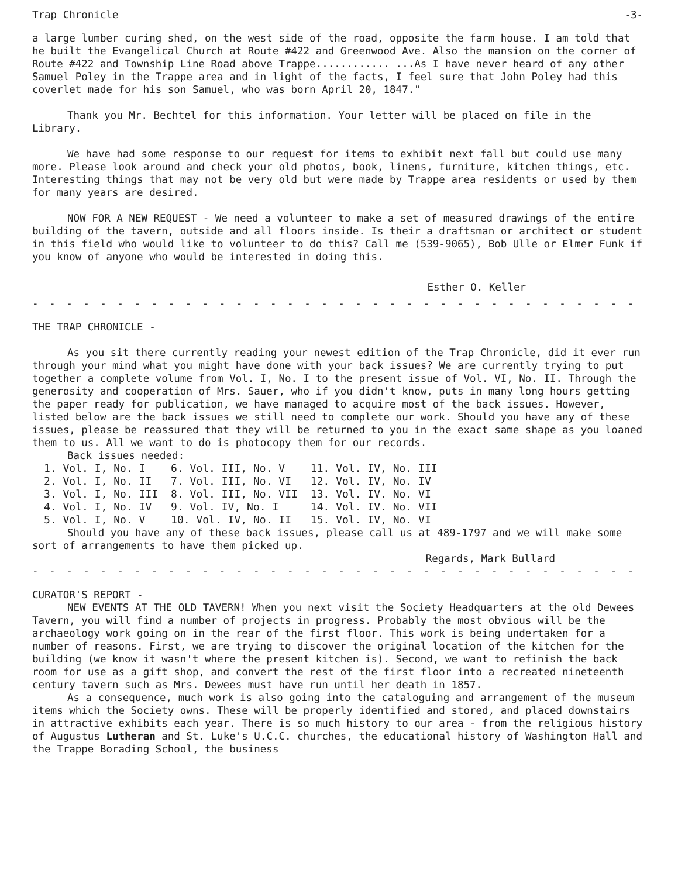Trap Chronicle -3-
a large lumber curing shed, on the west side of the road, opposite the farm house. I am told that he built the Evangelical Church at Route #422 and Greenwood Ave. Also the mansion on the corner of Route #422 and Township Line Road above Trappe............ ...As I have never heard of any other Samuel Poley in the Trappe area and in light of the facts, I feel sure that John Poley had this coverlet made for his son Samuel, who was born April 20, 1847."
Thank you Mr. Bechtel for this information. Your letter will be placed on file in the Library.
We have had some response to our request for items to exhibit next fall but could use many more. Please look around and check your old photos, book, linens, furniture, kitchen things, etc. Interesting things that may not be very old but were made by Trappe area residents or used by them for many years are desired.
NOW FOR A NEW REQUEST - We need a volunteer to make a set of measured drawings of the entire building of the tavern, outside and all floors inside. Is their a draftsman or architect or student in this field who would like to volunteer to do this? Call me (539-9065), Bob Ulle or Elmer Funk if you know of anyone who would be interested in doing this.
Esther O. Keller
- - - - - - - - - - - - - - - - - - - - - - - - - - - - - - - - - - - - - - - - - - - -
THE TRAP CHRONICLE -
As you sit there currently reading your newest edition of the Trap Chronicle, did it ever run through your mind what you might have done with your back issues? We are currently trying to put together a complete volume from Vol. I, No. I to the present issue of Vol. VI, No. II. Through the generosity and cooperation of Mrs. Sauer, who if you didn't know, puts in many long hours getting the paper ready for publication, we have managed to acquire most of the back issues. However, listed below are the back issues we still need to complete our work. Should you have any of these issues, please be reassured that they will be returned to you in the exact same shape as you loaned them to us. All we want to do is photocopy them for our records.
Back issues needed:
| 1. Vol. I, No. I | 6. Vol. III, No. V | 11. Vol. IV, No. III |
| 2. Vol. I, No. II | 7. Vol. III, No. VI | 12. Vol. IV, No. IV |
| 3. Vol. I, No. III | 8. Vol. III, No. VII | 13. Vol. IV. No. VI |
| 4. Vol. I, No. IV | 9. Vol. IV, No. I | 14. Vol. IV. No. VII |
| 5. Vol. I, No. V | 10. Vol. IV, No. II | 15. Vol. IV, No. VI |
Should you have any of these back issues, please call us at 489-1797 and we will make some sort of arrangements to have them picked up.
Regards, Mark Bullard
- - - - - - - - - - - - - - - - - - - - - - - - - - - - - - - - - - - - - - - - - - - -
CURATOR'S REPORT -
NEW EVENTS AT THE OLD TAVERN! When you next visit the Society Headquarters at the old Dewees Tavern, you will find a number of projects in progress. Probably the most obvious will be the archaeology work going on in the rear of the first floor. This work is being undertaken for a number of reasons. First, we are trying to discover the original location of the kitchen for the building (we know it wasn't where the present kitchen is). Second, we want to refinish the back room for use as a gift shop, and convert the rest of the first floor into a recreated nineteenth century tavern such as Mrs. Dewees must have run until her death in 1857.
As a consequence, much work is also going into the cataloguing and arrangement of the museum items which the Society owns. These will be properly identified and stored, and placed downstairs in attractive exhibits each year. There is so much history to our area - from the religious history of Augustus Lutheran and St. Luke's U.C.C. churches, the educational history of Washington Hall and the Trappe Borading School, the business